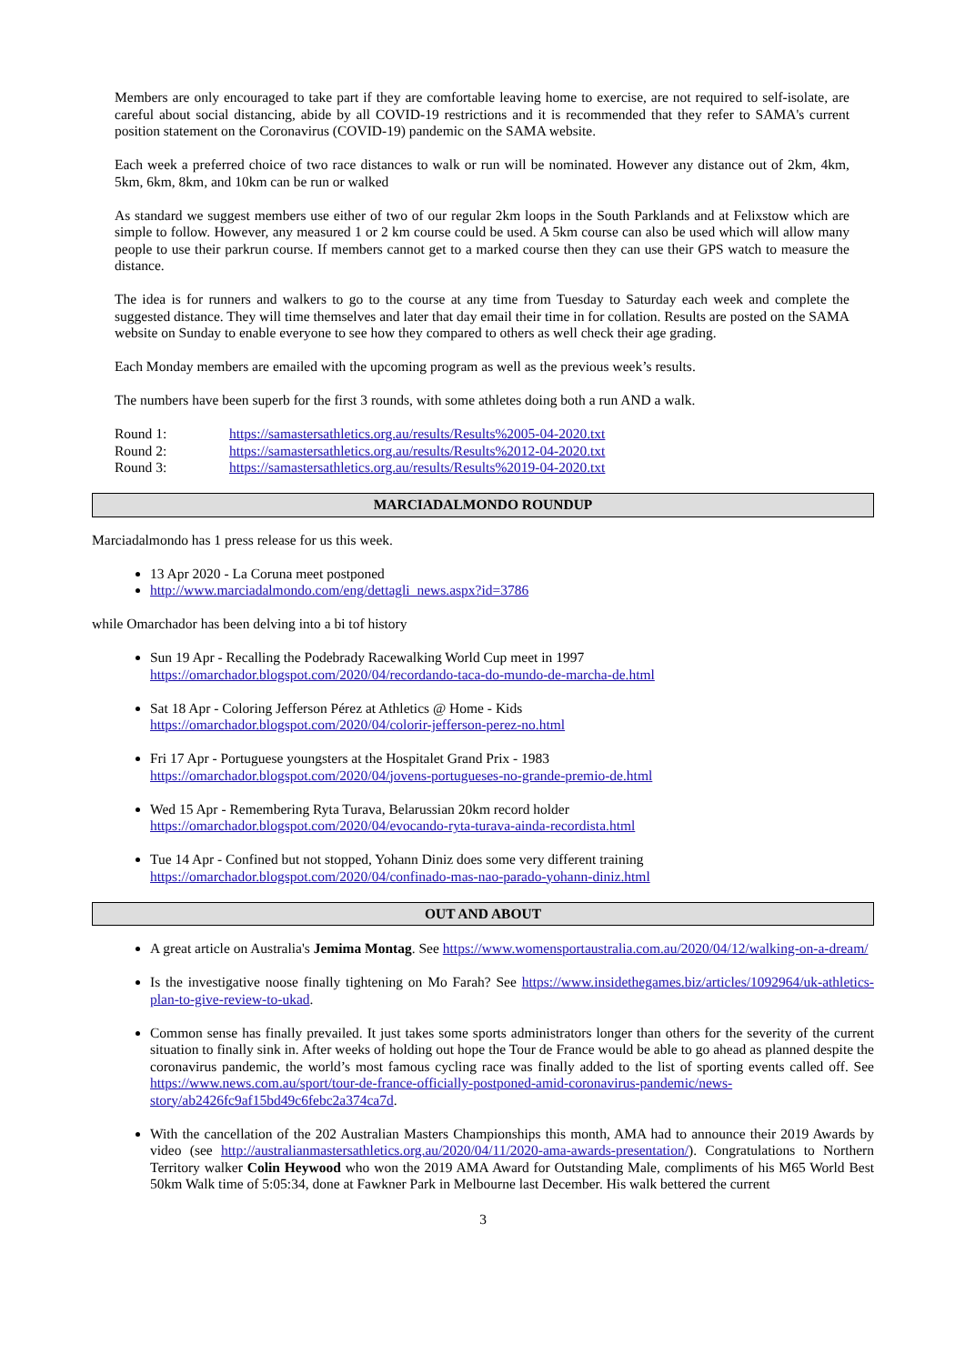Members are only encouraged to take part if they are comfortable leaving home to exercise, are not required to self-isolate, are careful about social distancing, abide by all COVID-19 restrictions and it is recommended that they refer to SAMA's current position statement on the Coronavirus (COVID-19) pandemic on the SAMA website.
Each week a preferred choice of two race distances to walk or run will be nominated. However any distance out of 2km, 4km, 5km, 6km, 8km, and 10km can be run or walked
As standard we suggest members use either of two of our regular 2km loops in the South Parklands and at Felixstow which are simple to follow. However, any measured 1 or 2 km course could be used. A 5km course can also be used which will allow many people to use their parkrun course. If members cannot get to a marked course then they can use their GPS watch to measure the distance.
The idea is for runners and walkers to go to the course at any time from Tuesday to Saturday each week and complete the suggested distance. They will time themselves and later that day email their time in for collation. Results are posted on the SAMA website on Sunday to enable everyone to see how they compared to others as well check their age grading.
Each Monday members are emailed with the upcoming program as well as the previous week’s results.
The numbers have been superb for the first 3 rounds, with some athletes doing both a run AND a walk.
| Round 1: | https://samastersathletics.org.au/results/Results%2005-04-2020.txt |
| Round 2: | https://samastersathletics.org.au/results/Results%2012-04-2020.txt |
| Round 3: | https://samastersathletics.org.au/results/Results%2019-04-2020.txt |
MARCIADALMONDO ROUNDUP
Marciadalmondo has 1 press release for us this week.
13 Apr 2020 - La Coruna meet postponed
http://www.marciadalmondo.com/eng/dettagli_news.aspx?id=3786
while Omarchador has been delving into a bi tof history
Sun 19 Apr - Recalling the Podebrady Racewalking World Cup meet in 1997
https://omarchador.blogspot.com/2020/04/recordando-taca-do-mundo-de-marcha-de.html
Sat 18 Apr - Coloring Jefferson Pérez at Athletics @ Home - Kids
https://omarchador.blogspot.com/2020/04/colorir-jefferson-perez-no.html
Fri 17 Apr - Portuguese youngsters at the Hospitalet Grand Prix - 1983
https://omarchador.blogspot.com/2020/04/jovens-portugueses-no-grande-premio-de.html
Wed 15 Apr - Remembering Ryta Turava, Belarussian 20km record holder
https://omarchador.blogspot.com/2020/04/evocando-ryta-turava-ainda-recordista.html
Tue 14 Apr - Confined but not stopped, Yohann Diniz does some very different training
https://omarchador.blogspot.com/2020/04/confinado-mas-nao-parado-yohann-diniz.html
OUT AND ABOUT
A great article on Australia's Jemima Montag. See https://www.womensportaustralia.com.au/2020/04/12/walking-on-a-dream/
Is the investigative noose finally tightening on Mo Farah? See https://www.insidethegames.biz/articles/1092964/uk-athletics-plan-to-give-review-to-ukad.
Common sense has finally prevailed. It just takes some sports administrators longer than others for the severity of the current situation to finally sink in. After weeks of holding out hope the Tour de France would be able to go ahead as planned despite the coronavirus pandemic, the world’s most famous cycling race was finally added to the list of sporting events called off. See https://www.news.com.au/sport/tour-de-france-officially-postponed-amid-coronavirus-pandemic/news-story/ab2426fc9af15bd49c6febc2a374ca7d.
With the cancellation of the 202 Australian Masters Championships this month, AMA had to announce their 2019 Awards by video (see http://australianmastersathletics.org.au/2020/04/11/2020-ama-awards-presentation/). Congratulations to Northern Territory walker Colin Heywood who won the 2019 AMA Award for Outstanding Male, compliments of his M65 World Best 50km Walk time of 5:05:34, done at Fawkner Park in Melbourne last December. His walk bettered the current
3